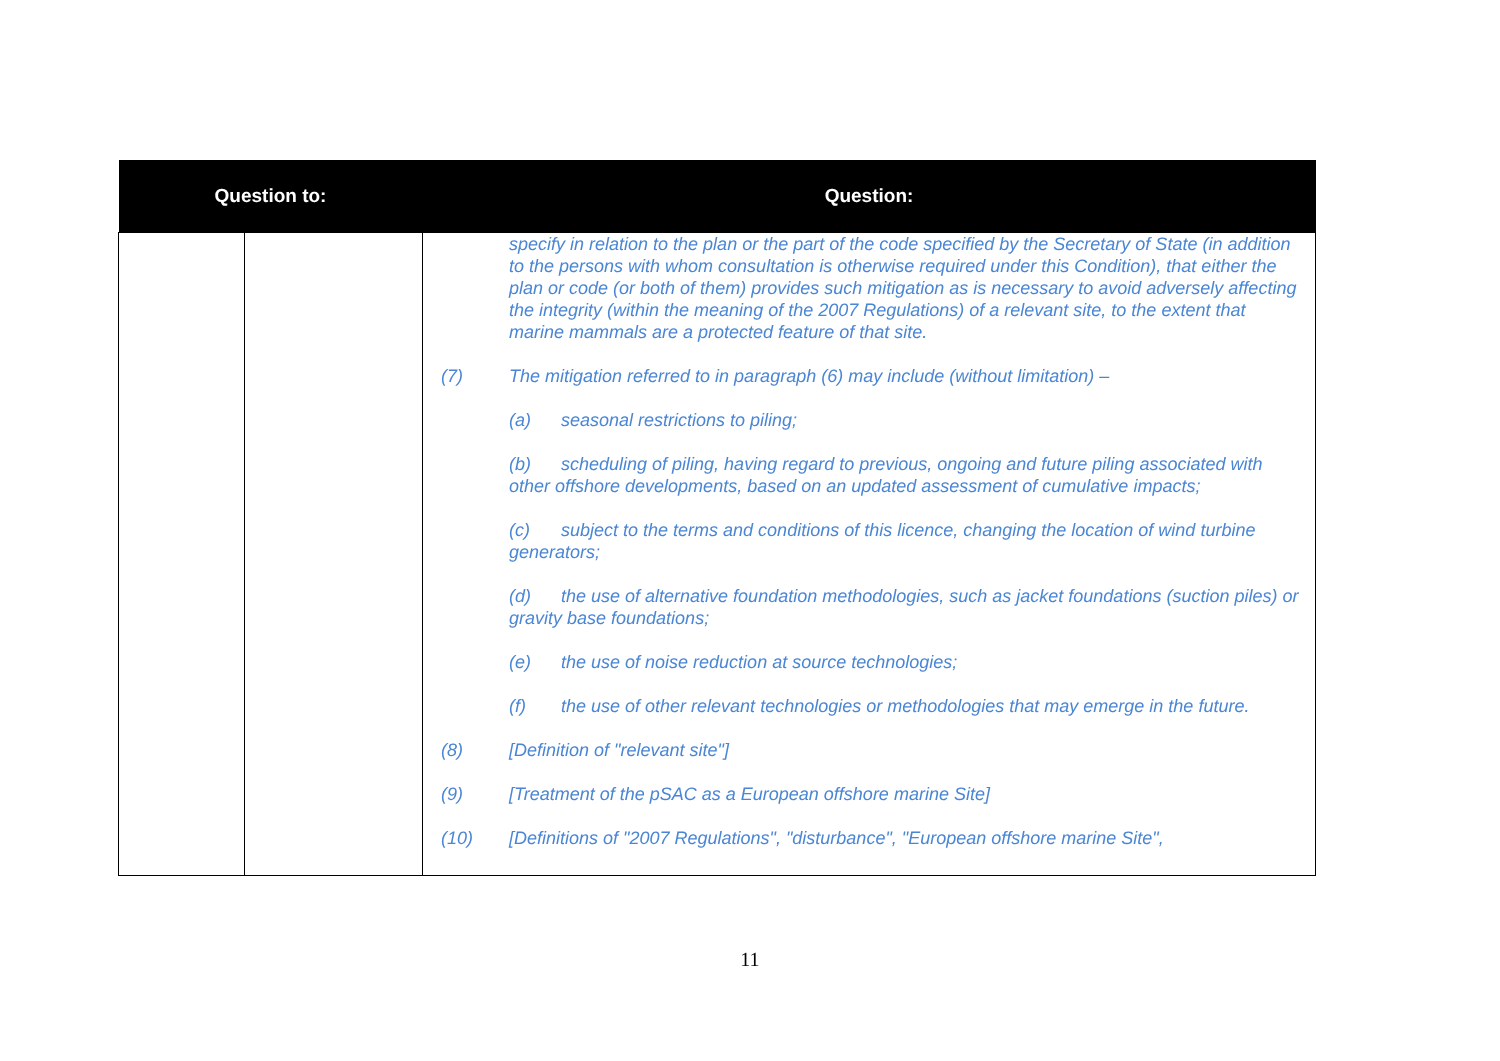| Question to: | | Question: |
| --- | --- | --- |
| | | specify in relation to the plan or the part of the code specified by the Secretary of State (in addition to the persons with whom consultation is otherwise required under this Condition), that either the plan or code (or both of them) provides such mitigation as is necessary to avoid adversely affecting the integrity (within the meaning of the 2007 Regulations) of a relevant site, to the extent that marine mammals are a protected feature of that site. (7) The mitigation referred to in paragraph (6) may include (without limitation) – (a) seasonal restrictions to piling; (b) scheduling of piling, having regard to previous, ongoing and future piling associated with other offshore developments, based on an updated assessment of cumulative impacts; (c) subject to the terms and conditions of this licence, changing the location of wind turbine generators; (d) the use of alternative foundation methodologies, such as jacket foundations (suction piles) or gravity base foundations; (e) the use of noise reduction at source technologies; (f) the use of other relevant technologies or methodologies that may emerge in the future. (8) [Definition of "relevant site"] (9) [Treatment of the pSAC as a European offshore marine Site] (10) [Definitions of "2007 Regulations", "disturbance", "European offshore marine Site", |
11